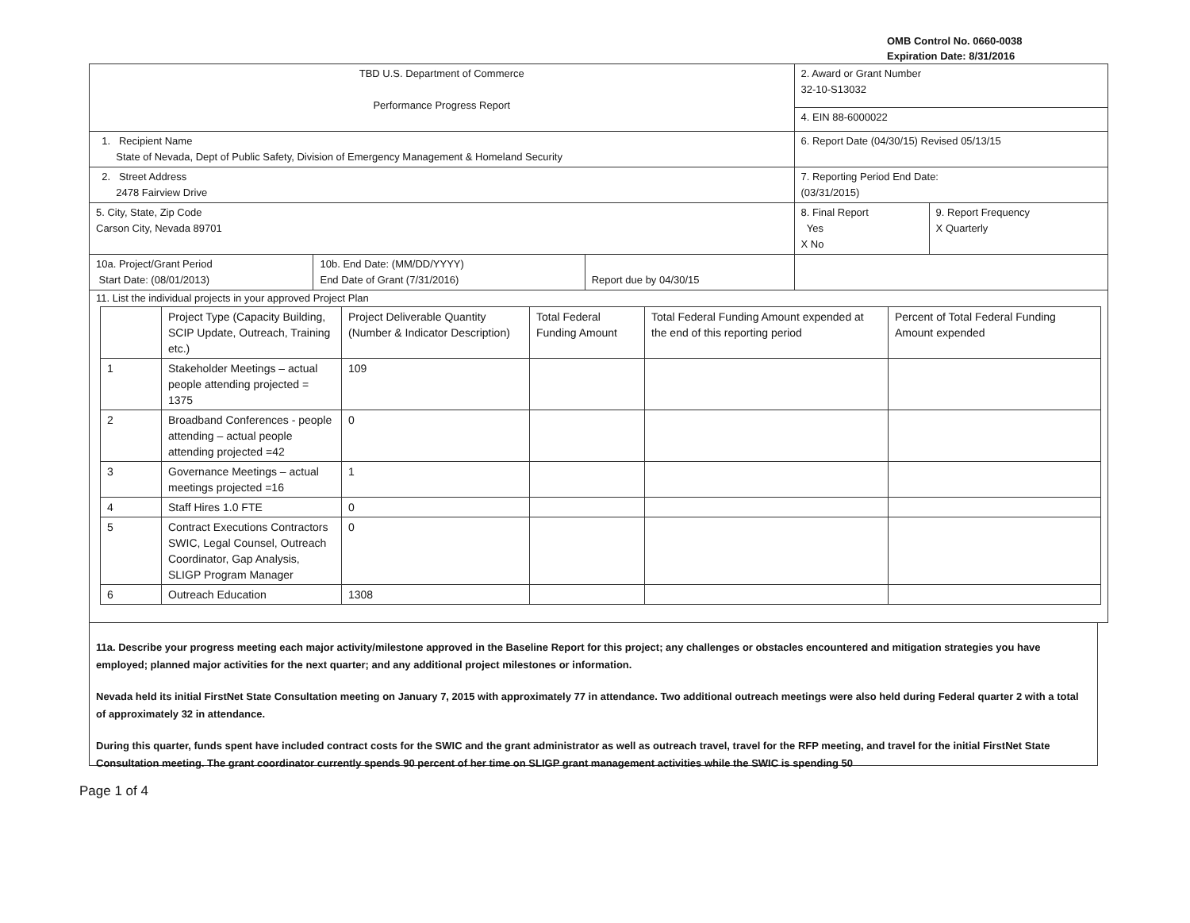OMB Control No. 0660-0038
Expiration Date: 8/31/2016
| TBD U.S. Department of Commerce Performance Progress Report | | | 2. Award or Grant Number 32-10-S13032 | |
| | | | 4. EIN 88-6000022 | |
| 1. Recipient Name State of Nevada, Dept of Public Safety, Division of Emergency Management & Homeland Security | | | 6. Report Date (04/30/15) Revised 05/13/15 | |
| 2. Street Address 2478 Fairview Drive | | | 7. Reporting Period End Date: (03/31/2015) | |
| 5. City, State, Zip Code Carson City, Nevada 89701 | | | 8. Final Report Yes X No | 9. Report Frequency X Quarterly |
| 10a. Project/Grant Period Start Date: (08/01/2013) | 10b. End Date: (MM/DD/YYYY) End Date of Grant (7/31/2016) | Report due by 04/30/15 | | |
| 11. List the individual projects in your approved Project Plan / / Project Type (Capacity Building, SCIP Update, Outreach, Training etc.) / Project Deliverable Quantity (Number & Indicator Description) / Total Federal Funding Amount / Total Federal Funding Amount expended at the end of this reporting period / Percent of Total Federal Funding Amount expended / / --- / --- / --- / --- / --- / --- / / 1 / Stakeholder Meetings – actual people attending projected = 1375 / 109 / / / / / 2 / Broadband Conferences - people attending – actual people attending projected =42 / 0 / / / / / 3 / Governance Meetings – actual meetings projected =16 / 1 / / / / / 4 / Staff Hires 1.0 FTE / 0 / / / / / 5 / Contract Executions Contractors SWIC, Legal Counsel, Outreach Coordinator, Gap Analysis, SLIGP Program Manager / 0 / / / / / 6 / Outreach Education / 1308 / / / / | | | | |
11a. Describe your progress meeting each major activity/milestone approved in the Baseline Report for this project; any challenges or obstacles encountered and mitigation strategies you have employed; planned major activities for the next quarter; and any additional project milestones or information.
Nevada held its initial FirstNet State Consultation meeting on January 7, 2015 with approximately 77 in attendance. Two additional outreach meetings were also held during Federal quarter 2 with a total of approximately 32 in attendance.
During this quarter, funds spent have included contract costs for the SWIC and the grant administrator as well as outreach travel, travel for the RFP meeting, and travel for the initial FirstNet State Consultation meeting. The grant coordinator currently spends 90 percent of her time on SLIGP grant management activities while the SWIC is spending 50
Page 1 of 4